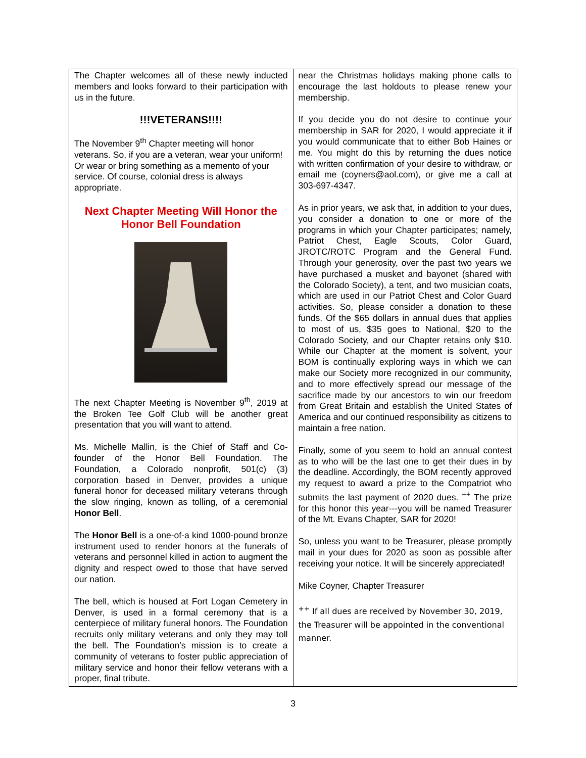The Chapter welcomes all of these newly inducted members and looks forward to their participation with us in the future.
!!!VETERANS!!!!
The November 9<sup>th</sup> Chapter meeting will honor veterans. So, if you are a veteran, wear your uniform! Or wear or bring something as a memento of your service. Of course, colonial dress is always appropriate.
Next Chapter Meeting Will Honor the Honor Bell Foundation
The next Chapter Meeting is November 9<sup>th</sup>, 2019 at the Broken Tee Golf Club will be another great presentation that you will want to attend.
Ms. Michelle Mallin, is the Chief of Staff and Co-founder of the Honor Bell Foundation. The Foundation, a Colorado nonprofit, 501(c) (3) corporation based in Denver, provides a unique funeral honor for deceased military veterans through the slow ringing, known as tolling, of a ceremonial Honor Bell.
The Honor Bell is a one-of-a kind 1000-pound bronze instrument used to render honors at the funerals of veterans and personnel killed in action to augment the dignity and respect owed to those that have served our nation.
The bell, which is housed at Fort Logan Cemetery in Denver, is used in a formal ceremony that is a centerpiece of military funeral honors. The Foundation recruits only military veterans and only they may toll the bell. The Foundation’s mission is to create a community of veterans to foster public appreciation of military service and honor their fellow veterans with a proper, final tribute.
near the Christmas holidays making phone calls to encourage the last holdouts to please renew your membership.
If you decide you do not desire to continue your membership in SAR for 2020, I would appreciate it if you would communicate that to either Bob Haines or me. You might do this by returning the dues notice with written confirmation of your desire to withdraw, or email me (coyners@aol.com), or give me a call at 303-697-4347.
As in prior years, we ask that, in addition to your dues, you consider a donation to one or more of the programs in which your Chapter participates; namely, Patriot Chest, Eagle Scouts, Color Guard, JROTC/ROTC Program and the General Fund. Through your generosity, over the past two years we have purchased a musket and bayonet (shared with the Colorado Society), a tent, and two musician coats, which are used in our Patriot Chest and Color Guard activities. So, please consider a donation to these funds. Of the $65 dollars in annual dues that applies to most of us, $35 goes to National, $20 to the Colorado Society, and our Chapter retains only $10. While our Chapter at the moment is solvent, your BOM is continually exploring ways in which we can make our Society more recognized in our community, and to more effectively spread our message of the sacrifice made by our ancestors to win our freedom from Great Britain and establish the United States of America and our continued responsibility as citizens to maintain a free nation.
Finally, some of you seem to hold an annual contest as to who will be the last one to get their dues in by the deadline. Accordingly, the BOM recently approved my request to award a prize to the Compatriot who submits the last payment of 2020 dues. <sup>++</sup> The prize for this honor this year---you will be named Treasurer of the Mt. Evans Chapter, SAR for 2020!
So, unless you want to be Treasurer, please promptly mail in your dues for 2020 as soon as possible after receiving your notice. It will be sincerely appreciated!
Mike Coyner, Chapter Treasurer
<sup>++</sup> If all dues are received by November 30, 2019, the Treasurer will be appointed in the conventional manner.
3